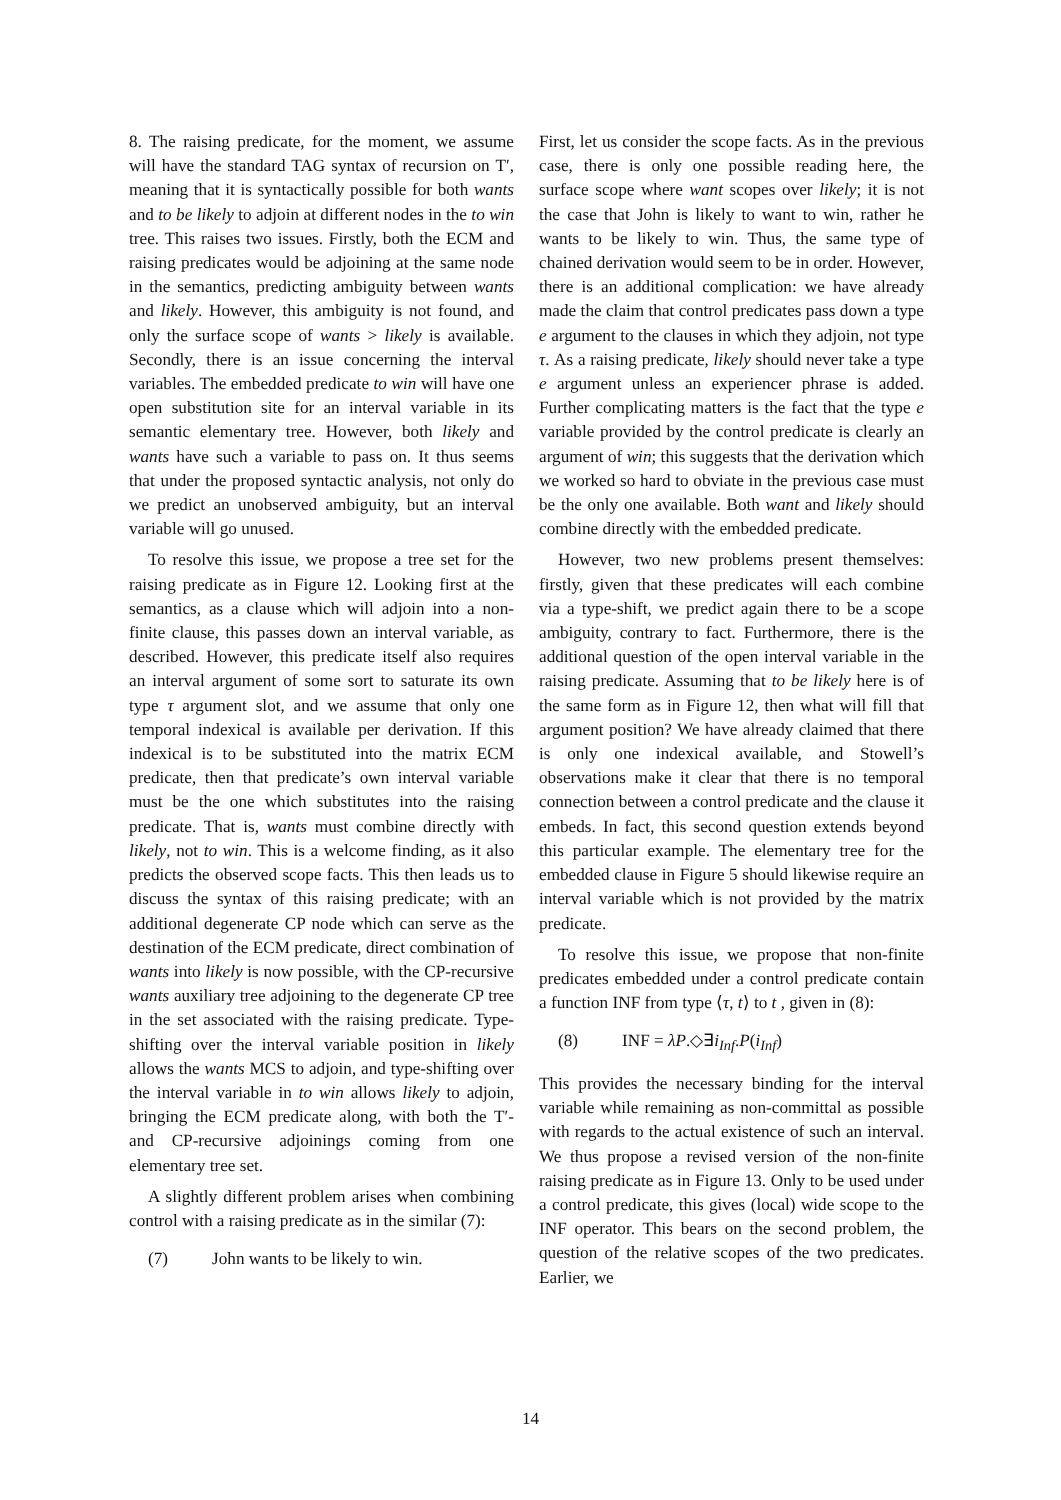8. The raising predicate, for the moment, we assume will have the standard TAG syntax of recursion on T′, meaning that it is syntactically possible for both wants and to be likely to adjoin at different nodes in the to win tree. This raises two issues. Firstly, both the ECM and raising predicates would be adjoining at the same node in the semantics, predicting ambiguity between wants and likely. However, this ambiguity is not found, and only the surface scope of wants > likely is available. Secondly, there is an issue concerning the interval variables. The embedded predicate to win will have one open substitution site for an interval variable in its semantic elementary tree. However, both likely and wants have such a variable to pass on. It thus seems that under the proposed syntactic analysis, not only do we predict an unobserved ambiguity, but an interval variable will go unused.
To resolve this issue, we propose a tree set for the raising predicate as in Figure 12. Looking first at the semantics, as a clause which will adjoin into a non-finite clause, this passes down an interval variable, as described. However, this predicate itself also requires an interval argument of some sort to saturate its own type τ argument slot, and we assume that only one temporal indexical is available per derivation. If this indexical is to be substituted into the matrix ECM predicate, then that predicate’s own interval variable must be the one which substitutes into the raising predicate. That is, wants must combine directly with likely, not to win. This is a welcome finding, as it also predicts the observed scope facts. This then leads us to discuss the syntax of this raising predicate; with an additional degenerate CP node which can serve as the destination of the ECM predicate, direct combination of wants into likely is now possible, with the CP-recursive wants auxiliary tree adjoining to the degenerate CP tree in the set associated with the raising predicate. Type-shifting over the interval variable position in likely allows the wants MCS to adjoin, and type-shifting over the interval variable in to win allows likely to adjoin, bringing the ECM predicate along, with both the T′- and CP-recursive adjoinings coming from one elementary tree set.
A slightly different problem arises when combining control with a raising predicate as in the similar (7):
(7) John wants to be likely to win.
First, let us consider the scope facts. As in the previous case, there is only one possible reading here, the surface scope where want scopes over likely; it is not the case that John is likely to want to win, rather he wants to be likely to win. Thus, the same type of chained derivation would seem to be in order. However, there is an additional complication: we have already made the claim that control predicates pass down a type e argument to the clauses in which they adjoin, not type τ. As a raising predicate, likely should never take a type e argument unless an experiencer phrase is added. Further complicating matters is the fact that the type e variable provided by the control predicate is clearly an argument of win; this suggests that the derivation which we worked so hard to obviate in the previous case must be the only one available. Both want and likely should combine directly with the embedded predicate.
However, two new problems present themselves: firstly, given that these predicates will each combine via a type-shift, we predict again there to be a scope ambiguity, contrary to fact. Furthermore, there is the additional question of the open interval variable in the raising predicate. Assuming that to be likely here is of the same form as in Figure 12, then what will fill that argument position? We have already claimed that there is only one indexical available, and Stowell’s observations make it clear that there is no temporal connection between a control predicate and the clause it embeds. In fact, this second question extends beyond this particular example. The elementary tree for the embedded clause in Figure 5 should likewise require an interval variable which is not provided by the matrix predicate.
To resolve this issue, we propose that non-finite predicates embedded under a control predicate contain a function INF from type ⟨τ, t⟩ to t , given in (8):
(8) INF = λP.◇∃i<sub>Inf</sub>.P(i<sub>Inf</sub>)
This provides the necessary binding for the interval variable while remaining as non-committal as possible with regards to the actual existence of such an interval. We thus propose a revised version of the non-finite raising predicate as in Figure 13. Only to be used under a control predicate, this gives (local) wide scope to the INF operator. This bears on the second problem, the question of the relative scopes of the two predicates. Earlier, we
14